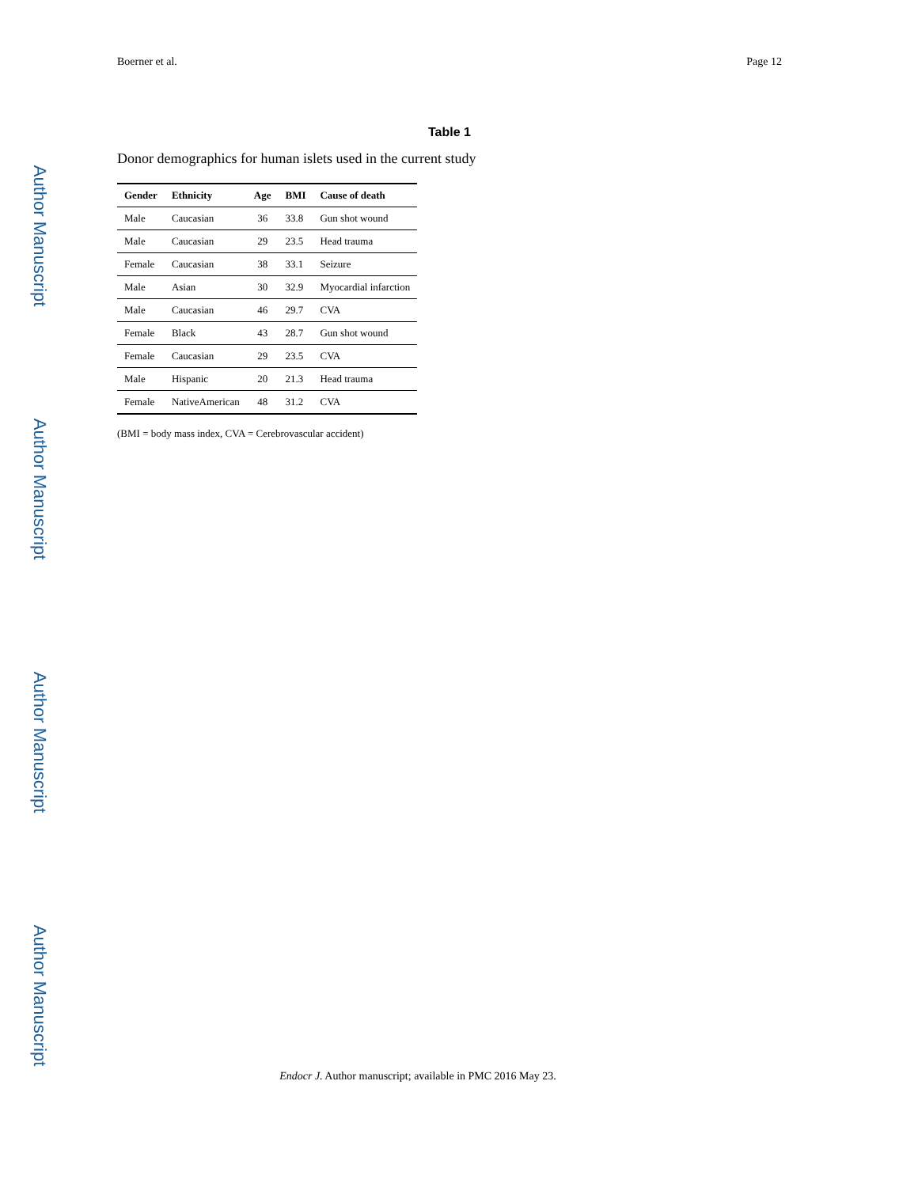Boerner et al. Page 12
Table 1
Donor demographics for human islets used in the current study
| Gender | Ethnicity | Age | BMI | Cause of death |
| --- | --- | --- | --- | --- |
| Male | Caucasian | 36 | 33.8 | Gun shot wound |
| Male | Caucasian | 29 | 23.5 | Head trauma |
| Female | Caucasian | 38 | 33.1 | Seizure |
| Male | Asian | 30 | 32.9 | Myocardial infarction |
| Male | Caucasian | 46 | 29.7 | CVA |
| Female | Black | 43 | 28.7 | Gun shot wound |
| Female | Caucasian | 29 | 23.5 | CVA |
| Male | Hispanic | 20 | 21.3 | Head trauma |
| Female | NativeAmerican | 48 | 31.2 | CVA |
(BMI = body mass index, CVA = Cerebrovascular accident)
Endocr J. Author manuscript; available in PMC 2016 May 23.
Author Manuscript
Author Manuscript
Author Manuscript
Author Manuscript